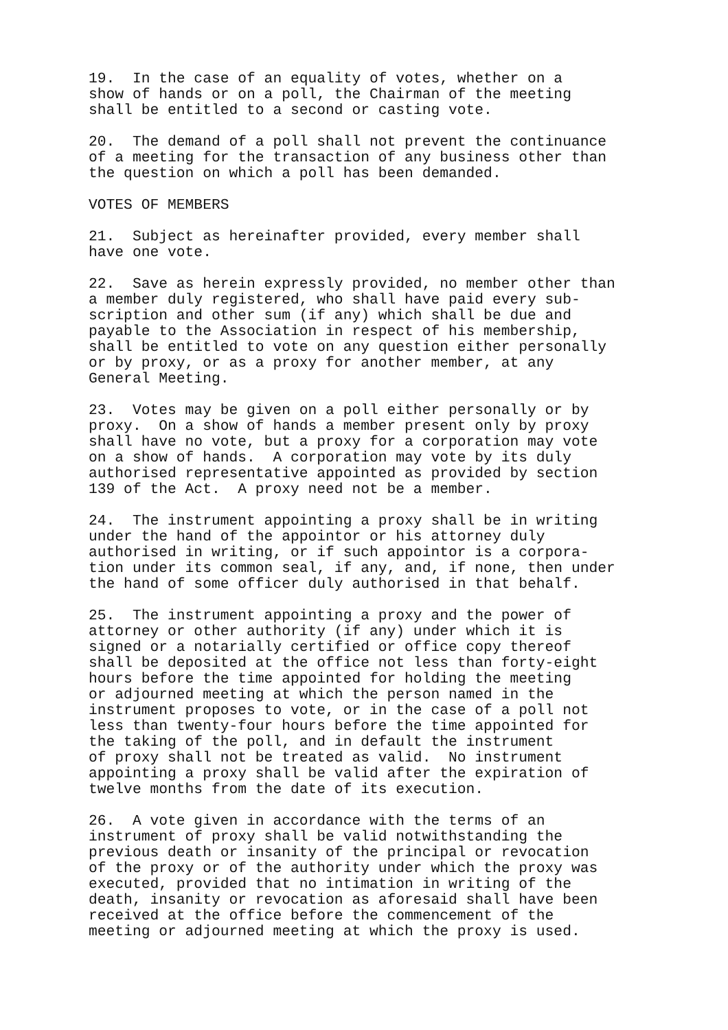19. In the case of an equality of votes, whether on a show of hands or on a poll, the Chairman of the meeting shall be entitled to a second or casting vote.
20. The demand of a poll shall not prevent the continuance of a meeting for the transaction of any business other than the question on which a poll has been demanded.
VOTES OF MEMBERS
21. Subject as hereinafter provided, every member shall have one vote.
22. Save as herein expressly provided, no member other than a member duly registered, who shall have paid every sub- scription and other sum (if any) which shall be due and payable to the Association in respect of his membership, shall be entitled to vote on any question either personally or by proxy, or as a proxy for another member, at any General Meeting.
23. Votes may be given on a poll either personally or by proxy. On a show of hands a member present only by proxy shall have no vote, but a proxy for a corporation may vote on a show of hands. A corporation may vote by its duly authorised representative appointed as provided by section 139 of the Act. A proxy need not be a member.
24. The instrument appointing a proxy shall be in writing under the hand of the appointor or his attorney duly authorised in writing, or if such appointor is a corpora- tion under its common seal, if any, and, if none, then under the hand of some officer duly authorised in that behalf.
25. The instrument appointing a proxy and the power of attorney or other authority (if any) under which it is signed or a notarially certified or office copy thereof shall be deposited at the office not less than forty-eight hours before the time appointed for holding the meeting or adjourned meeting at which the person named in the instrument proposes to vote, or in the case of a poll not less than twenty-four hours before the time appointed for the taking of the poll, and in default the instrument of proxy shall not be treated as valid. No instrument appointing a proxy shall be valid after the expiration of twelve months from the date of its execution.
26. A vote given in accordance with the terms of an instrument of proxy shall be valid notwithstanding the previous death or insanity of the principal or revocation of the proxy or of the authority under which the proxy was executed, provided that no intimation in writing of the death, insanity or revocation as aforesaid shall have been received at the office before the commencement of the meeting or adjourned meeting at which the proxy is used.